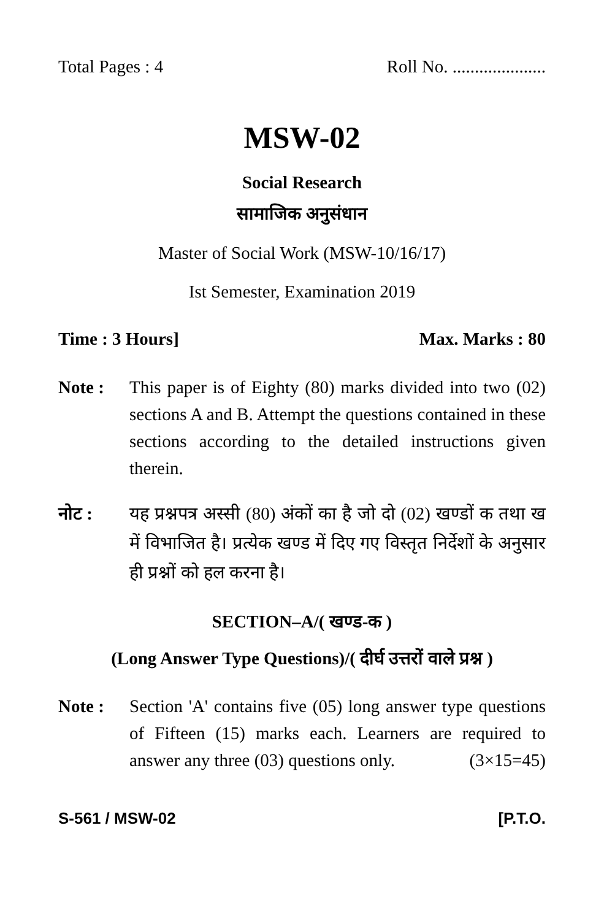Total Pages : 4 Roll No. .....................
MSW-02
Social Research
सामाजिक अनुसंधान
Master of Social Work (MSW-10/16/17)
Ist Semester, Examination 2019
Time : 3 Hours] Max. Marks : 80
Note : This paper is of Eighty (80) marks divided into two (02) sections A and B. Attempt the questions contained in these sections according to the detailed instructions given therein.
नोट : यह प्रश्नपत्र अस्सी (80) अंकों का है जो दो (02) खण्डों क तथा ख में विभाजित है। प्रत्येक खण्ड में दिए गए विस्तृत निर्देशों के अनुसार ही प्रश्नों को हल करना है।
SECTION–A/( खण्ड-क )
(Long Answer Type Questions)/( दीर्घ उत्तरों वाले प्रश्न )
Note : Section 'A' contains five (05) long answer type questions of Fifteen (15) marks each. Learners are required to answer any three (03) questions only. (3×15=45)
S-561 / MSW-02 [P.T.O.